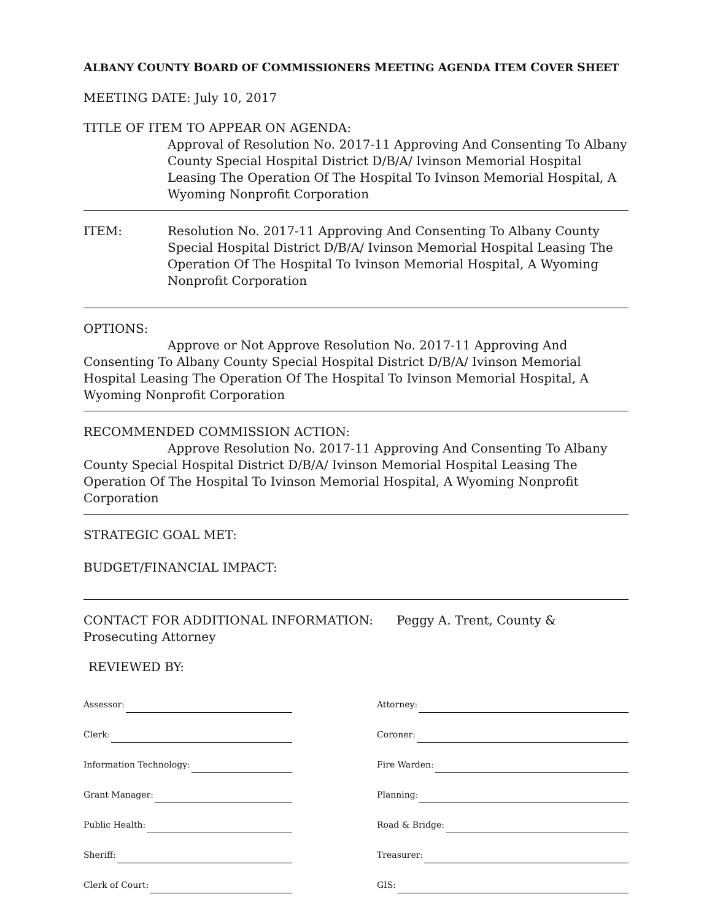ALBANY COUNTY BOARD OF COMMISSIONERS MEETING AGENDA ITEM COVER SHEET
MEETING DATE: July 10, 2017
TITLE OF ITEM TO APPEAR ON AGENDA:
Approval of Resolution No. 2017-11 Approving And Consenting To Albany County Special Hospital District D/B/A/ Ivinson Memorial Hospital Leasing The Operation Of The Hospital To Ivinson Memorial Hospital, A Wyoming Nonprofit Corporation
ITEM: Resolution No. 2017-11 Approving And Consenting To Albany County Special Hospital District D/B/A/ Ivinson Memorial Hospital Leasing The Operation Of The Hospital To Ivinson Memorial Hospital, A Wyoming Nonprofit Corporation
OPTIONS:
Approve or Not Approve Resolution No. 2017-11 Approving And Consenting To Albany County Special Hospital District D/B/A/ Ivinson Memorial Hospital Leasing The Operation Of The Hospital To Ivinson Memorial Hospital, A Wyoming Nonprofit Corporation
RECOMMENDED COMMISSION ACTION:
Approve Resolution No. 2017-11 Approving And Consenting To Albany County Special Hospital District D/B/A/ Ivinson Memorial Hospital Leasing The Operation Of The Hospital To Ivinson Memorial Hospital, A Wyoming Nonprofit Corporation
STRATEGIC GOAL MET:
BUDGET/FINANCIAL IMPACT:
CONTACT FOR ADDITIONAL INFORMATION: Peggy A. Trent, County & Prosecuting Attorney
REVIEWED BY:
Assessor:
Clerk:
Information Technology:
Grant Manager:
Public Health:
Sheriff:
Clerk of Court:
Attorney:
Coroner:
Fire Warden:
Planning:
Road & Bridge:
Treasurer:
GIS: